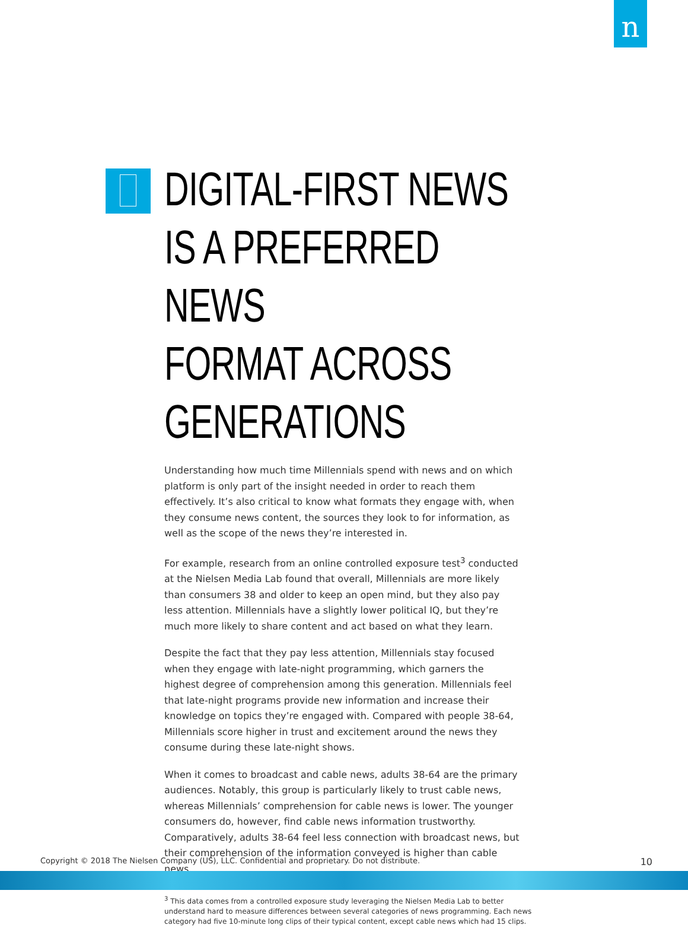n
DIGITAL-FIRST NEWS
IS A PREFERRED NEWS
FORMAT ACROSS
GENERATIONS
Understanding how much time Millennials spend with news and on which platform is only part of the insight needed in order to reach them effectively. It’s also critical to know what formats they engage with, when they consume news content, the sources they look to for information, as well as the scope of the news they’re interested in.
For example, research from an online controlled exposure test<sup>3</sup> conducted at the Nielsen Media Lab found that overall, Millennials are more likely than consumers 38 and older to keep an open mind, but they also pay less attention. Millennials have a slightly lower political IQ, but they’re much more likely to share content and act based on what they learn.
Despite the fact that they pay less attention, Millennials stay focused when they engage with late-night programming, which garners the highest degree of comprehension among this generation. Millennials feel that late-night programs provide new information and increase their knowledge on topics they’re engaged with. Compared with people 38-64, Millennials score higher in trust and excitement around the news they consume during these late-night shows.
When it comes to broadcast and cable news, adults 38-64 are the primary audiences. Notably, this group is particularly likely to trust cable news, whereas Millennials’ comprehension for cable news is lower. The younger consumers do, however, find cable news information trustworthy. Comparatively, adults 38-64 feel less connection with broadcast news, but their comprehension of the information conveyed is higher than cable news.
<sup>3</sup> This data comes from a controlled exposure study leveraging the Nielsen Media Lab to better understand hard to measure differences between several categories of news programming. Each news category had five 10-minute long clips of their typical content, except cable news which had 15 clips.
Copyright © 2018 The Nielsen Company (US), LLC. Confidential and proprietary. Do not distribute. 10